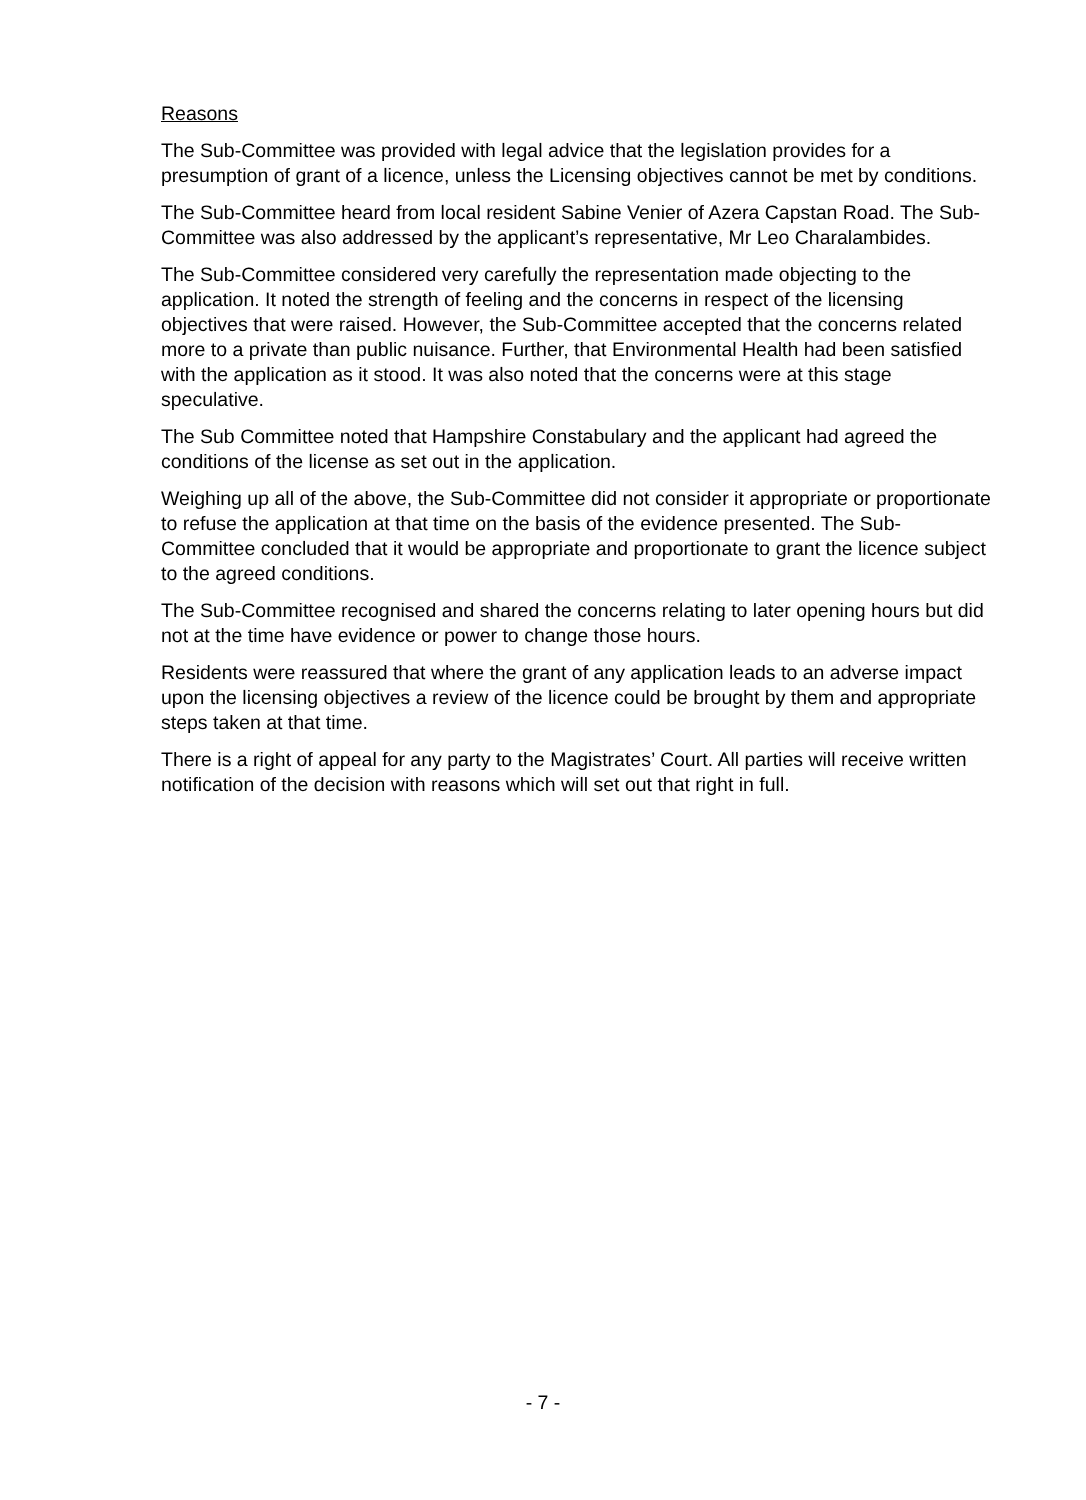Reasons
The Sub-Committee was provided with legal advice that the legislation provides for a presumption of grant of a licence, unless the Licensing objectives cannot be met by conditions.
The Sub-Committee heard from local resident Sabine Venier of Azera Capstan Road. The Sub-Committee was also addressed by the applicant’s representative, Mr Leo Charalambides.
The Sub-Committee considered very carefully the representation made objecting to the application. It noted the strength of feeling and the concerns in respect of the licensing objectives that were raised. However, the Sub-Committee accepted that the concerns related more to a private than public nuisance. Further, that Environmental Health had been satisfied with the application as it stood. It was also noted that the concerns were at this stage speculative.
The Sub Committee noted that Hampshire Constabulary and the applicant had agreed the conditions of the license as set out in the application.
Weighing up all of the above, the Sub-Committee did not consider it appropriate or proportionate to refuse the application at that time on the basis of the evidence presented. The Sub-Committee concluded that it would be appropriate and proportionate to grant the licence subject to the agreed conditions.
The Sub-Committee recognised and shared the concerns relating to later opening hours but did not at the time have evidence or power to change those hours.
Residents were reassured that where the grant of any application leads to an adverse impact upon the licensing objectives a review of the licence could be brought by them and appropriate steps taken at that time.
There is a right of appeal for any party to the Magistrates’ Court. All parties will receive written notification of the decision with reasons which will set out that right in full.
- 7 -